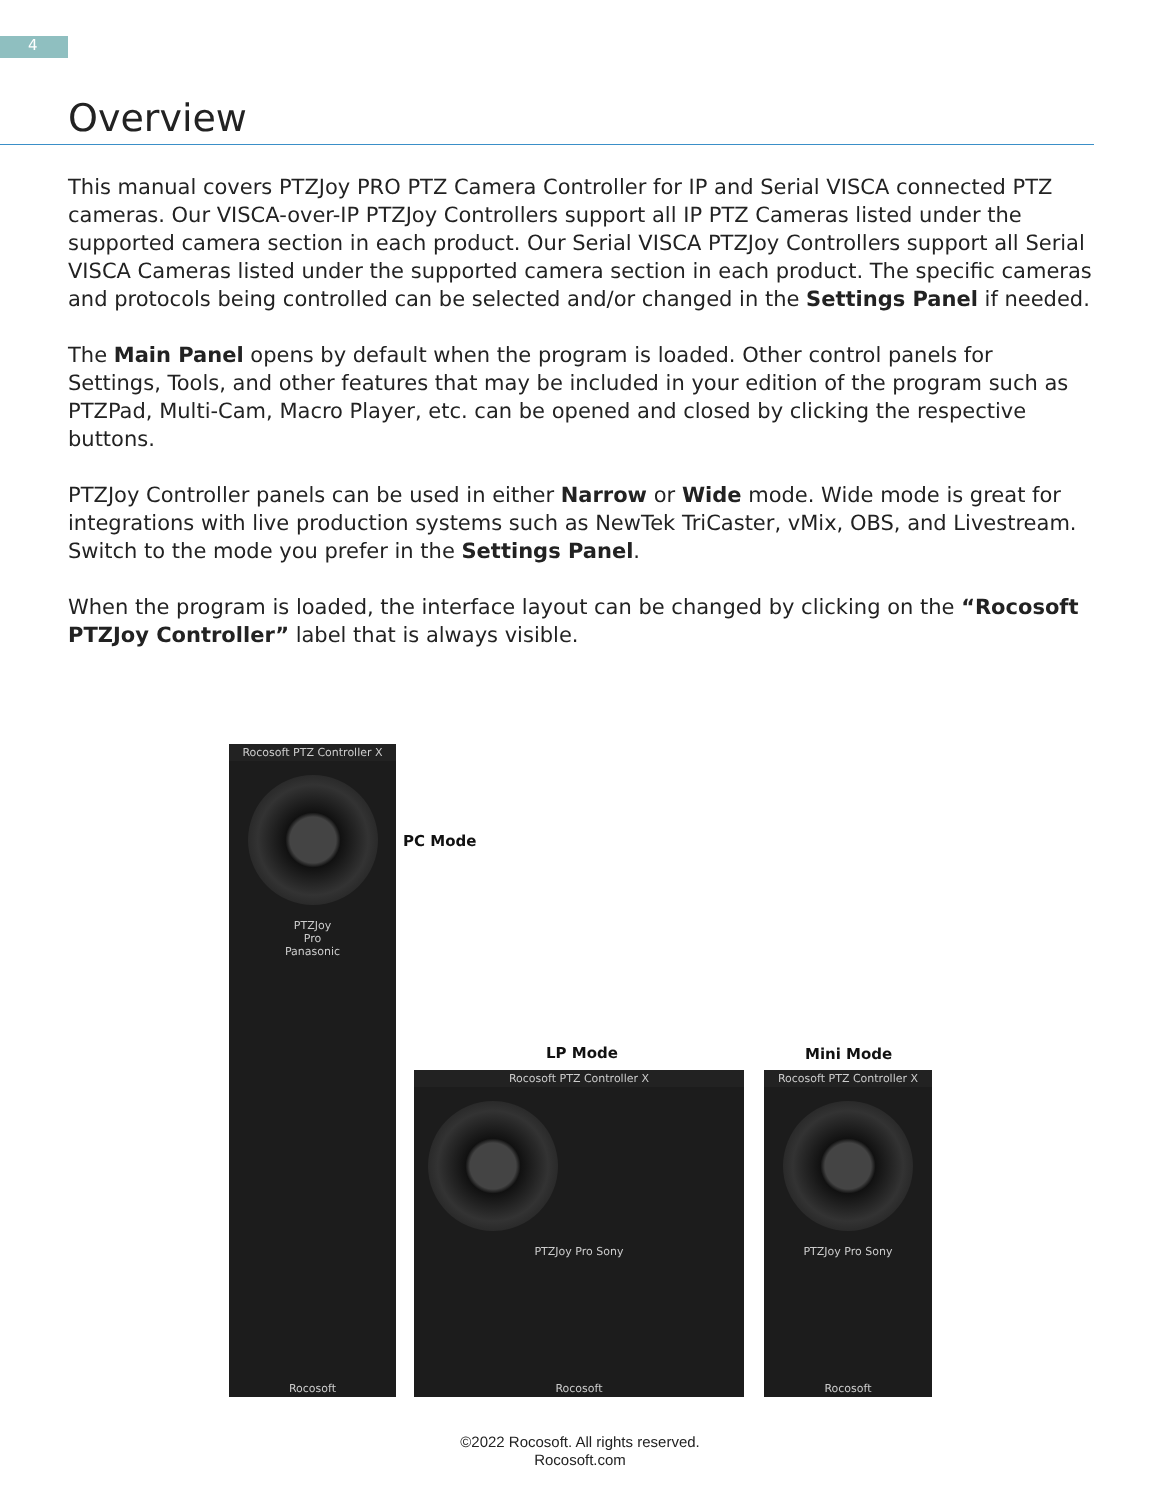4
Overview
This manual covers PTZJoy PRO PTZ Camera Controller for IP and Serial VISCA connected PTZ cameras. Our VISCA-over-IP PTZJoy Controllers support all IP PTZ Cameras listed under the supported camera section in each product. Our Serial VISCA PTZJoy Controllers support all Serial VISCA Cameras listed under the supported camera section in each product. The specific cameras and protocols being controlled can be selected and/or changed in the Settings Panel if needed.
The Main Panel opens by default when the program is loaded. Other control panels for Settings, Tools, and other features that may be included in your edition of the program such as PTZPad, Multi-Cam, Macro Player, etc. can be opened and closed by clicking the respective buttons.
PTZJoy Controller panels can be used in either Narrow or Wide mode. Wide mode is great for integrations with live production systems such as NewTek TriCaster, vMix, OBS, and Livestream. Switch to the mode you prefer in the Settings Panel.
When the program is loaded, the interface layout can be changed by clicking on the “Rocosoft PTZJoy Controller” label that is always visible.
Rocosoft PTZ Controller X
PTZJoy
Pro
Panasonic
Rocosoft
PC Mode
LP Mode Mini Mode
Rocosoft PTZ Controller X
PTZJoy Pro Sony
Rocosoft
Rocosoft PTZ Controller X
PTZJoy Pro Sony
Rocosoft
©2022 Rocosoft. All rights reserved.
Rocosoft.com